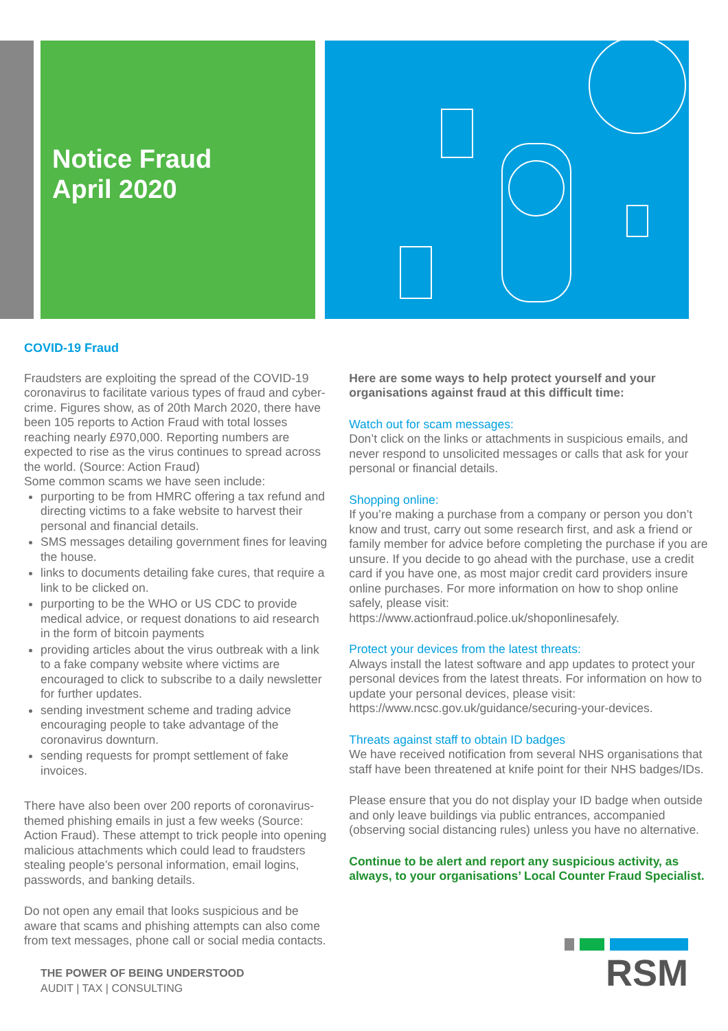Notice Fraud
April 2020
COVID-19 Fraud
Fraudsters are exploiting the spread of the COVID-19 coronavirus to facilitate various types of fraud and cyber-crime. Figures show, as of 20th March 2020, there have been 105 reports to Action Fraud with total losses reaching nearly £970,000. Reporting numbers are expected to rise as the virus continues to spread across the world. (Source: Action Fraud)
Some common scams we have seen include:
purporting to be from HMRC offering a tax refund and directing victims to a fake website to harvest their personal and financial details.
SMS messages detailing government fines for leaving the house.
links to documents detailing fake cures, that require a link to be clicked on.
purporting to be the WHO or US CDC to provide medical advice, or request donations to aid research in the form of bitcoin payments
providing articles about the virus outbreak with a link to a fake company website where victims are encouraged to click to subscribe to a daily newsletter for further updates.
sending investment scheme and trading advice encouraging people to take advantage of the coronavirus downturn.
sending requests for prompt settlement of fake invoices.
There have also been over 200 reports of coronavirus-themed phishing emails in just a few weeks (Source: Action Fraud). These attempt to trick people into opening malicious attachments which could lead to fraudsters stealing people’s personal information, email logins, passwords, and banking details.
Do not open any email that looks suspicious and be aware that scams and phishing attempts can also come from text messages, phone call or social media contacts.
Here are some ways to help protect yourself and your organisations against fraud at this difficult time:
Watch out for scam messages:
Don’t click on the links or attachments in suspicious emails, and never respond to unsolicited messages or calls that ask for your personal or financial details.
Shopping online:
If you’re making a purchase from a company or person you don’t know and trust, carry out some research first, and ask a friend or family member for advice before completing the purchase if you are unsure. If you decide to go ahead with the purchase, use a credit card if you have one, as most major credit card providers insure online purchases. For more information on how to shop online safely, please visit: https://www.actionfraud.police.uk/shoponlinesafely.
Protect your devices from the latest threats:
Always install the latest software and app updates to protect your personal devices from the latest threats. For information on how to update your personal devices, please visit: https://www.ncsc.gov.uk/guidance/securing-your-devices.
Threats against staff to obtain ID badges
We have received notification from several NHS organisations that staff have been threatened at knife point for their NHS badges/IDs.
Please ensure that you do not display your ID badge when outside and only leave buildings via public entrances, accompanied (observing social distancing rules) unless you have no alternative.
Continue to be alert and report any suspicious activity, as always, to your organisations’ Local Counter Fraud Specialist.
THE POWER OF BEING UNDERSTOOD
AUDIT | TAX | CONSULTING
RSM